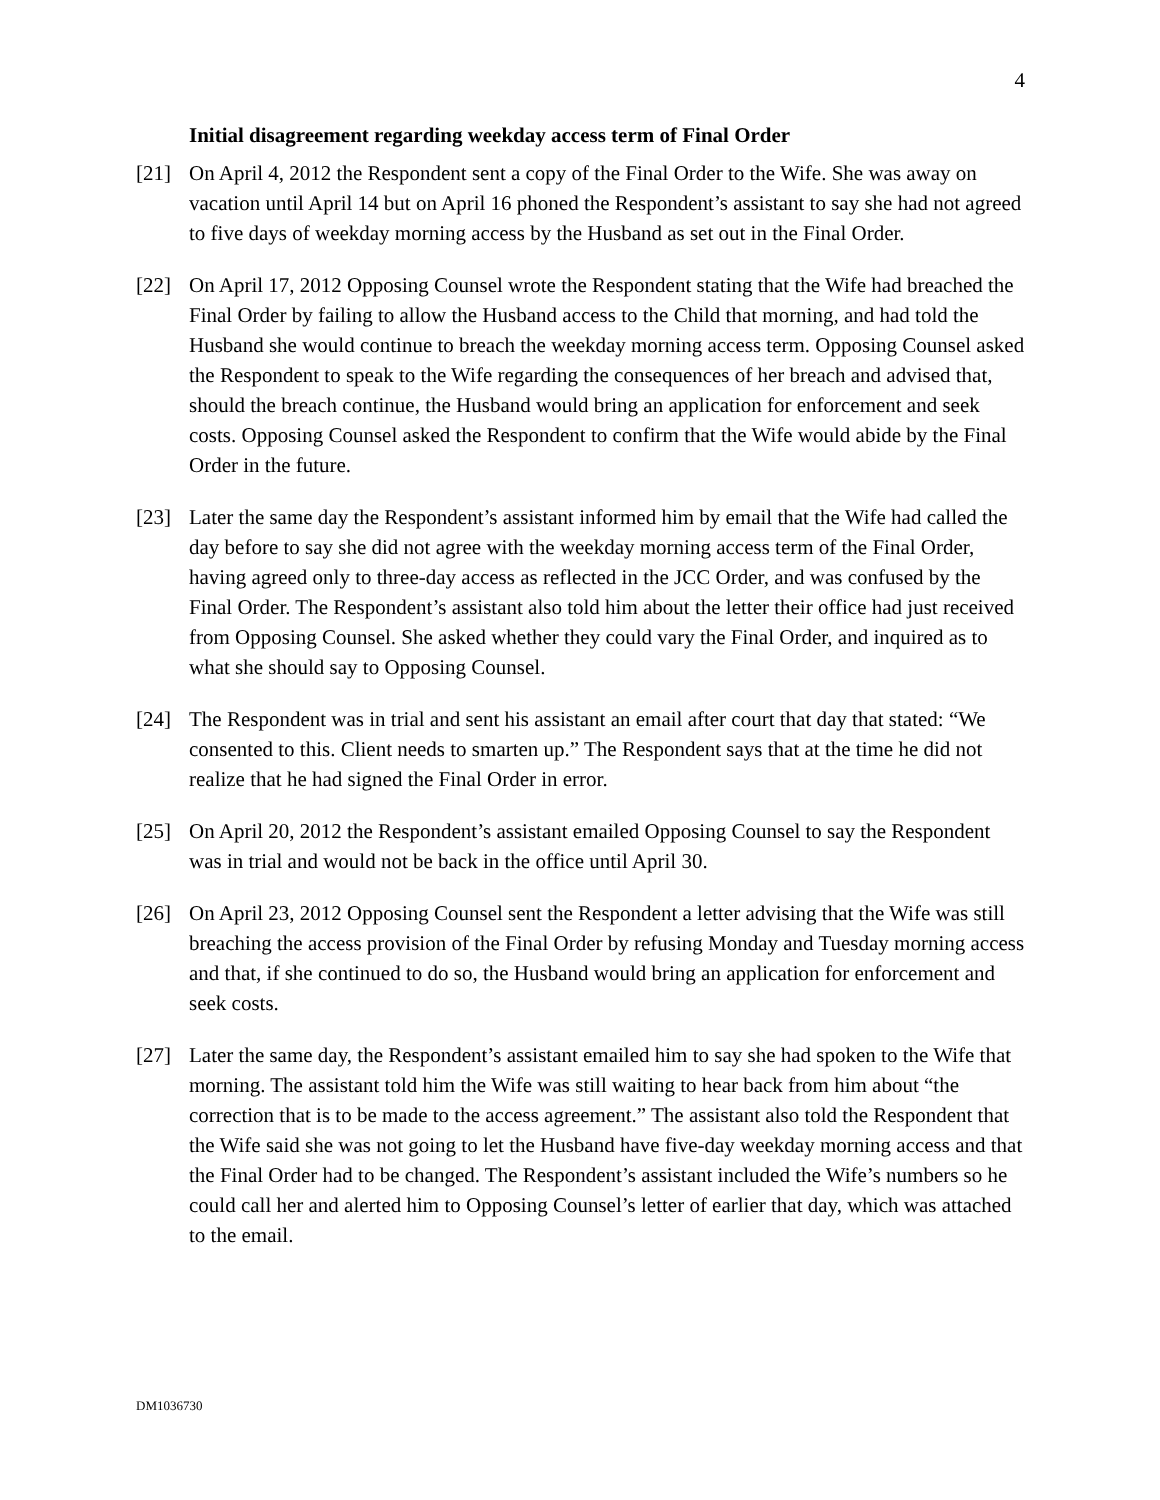4
Initial disagreement regarding weekday access term of Final Order
[21] On April 4, 2012 the Respondent sent a copy of the Final Order to the Wife. She was away on vacation until April 14 but on April 16 phoned the Respondent’s assistant to say she had not agreed to five days of weekday morning access by the Husband as set out in the Final Order.
[22] On April 17, 2012 Opposing Counsel wrote the Respondent stating that the Wife had breached the Final Order by failing to allow the Husband access to the Child that morning, and had told the Husband she would continue to breach the weekday morning access term. Opposing Counsel asked the Respondent to speak to the Wife regarding the consequences of her breach and advised that, should the breach continue, the Husband would bring an application for enforcement and seek costs. Opposing Counsel asked the Respondent to confirm that the Wife would abide by the Final Order in the future.
[23] Later the same day the Respondent’s assistant informed him by email that the Wife had called the day before to say she did not agree with the weekday morning access term of the Final Order, having agreed only to three-day access as reflected in the JCC Order, and was confused by the Final Order. The Respondent’s assistant also told him about the letter their office had just received from Opposing Counsel. She asked whether they could vary the Final Order, and inquired as to what she should say to Opposing Counsel.
[24] The Respondent was in trial and sent his assistant an email after court that day that stated: “We consented to this. Client needs to smarten up.” The Respondent says that at the time he did not realize that he had signed the Final Order in error.
[25] On April 20, 2012 the Respondent’s assistant emailed Opposing Counsel to say the Respondent was in trial and would not be back in the office until April 30.
[26] On April 23, 2012 Opposing Counsel sent the Respondent a letter advising that the Wife was still breaching the access provision of the Final Order by refusing Monday and Tuesday morning access and that, if she continued to do so, the Husband would bring an application for enforcement and seek costs.
[27] Later the same day, the Respondent’s assistant emailed him to say she had spoken to the Wife that morning. The assistant told him the Wife was still waiting to hear back from him about “the correction that is to be made to the access agreement.” The assistant also told the Respondent that the Wife said she was not going to let the Husband have five-day weekday morning access and that the Final Order had to be changed. The Respondent’s assistant included the Wife’s numbers so he could call her and alerted him to Opposing Counsel’s letter of earlier that day, which was attached to the email.
DM1036730